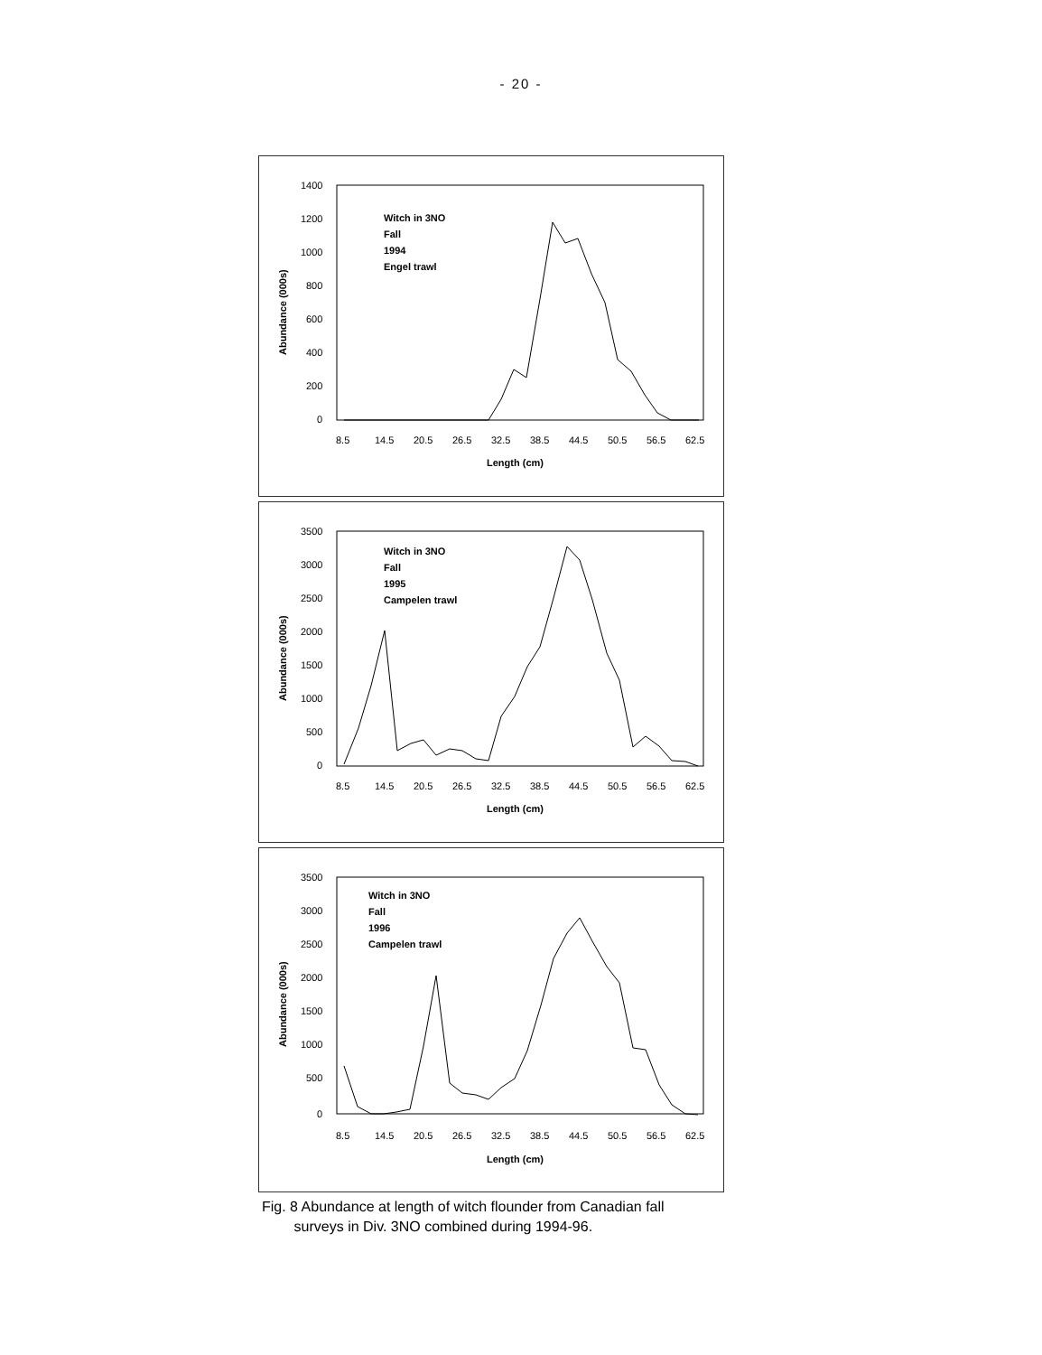- 20 -
1400
1200
1000
800
600
400
200
0
Abundance (000s)
8.5
14.5
20.5
26.5
32.5
38.5
44.5
50.5
56.5
62.5
Length (cm)
Witch in 3NO
Fall
1994
Engel trawl
3500
3000
2500
2000
1500
1000
500
0
Abundance (000s)
8.5
14.5
20.5
26.5
32.5
38.5
44.5
50.5
56.5
62.5
Length (cm)
Witch in 3NO
Fall
1995
Campelen trawl
3500
3000
2500
2000
1500
1000
500
0
Abundance (000s)
8.5
14.5
20.5
26.5
32.5
38.5
44.5
50.5
56.5
62.5
Length (cm)
Witch in 3NO
Fall
1996
Campelen trawl
Fig. 8 Abundance at length of witch flounder from Canadian fall
surveys in Div. 3NO combined during 1994-96.